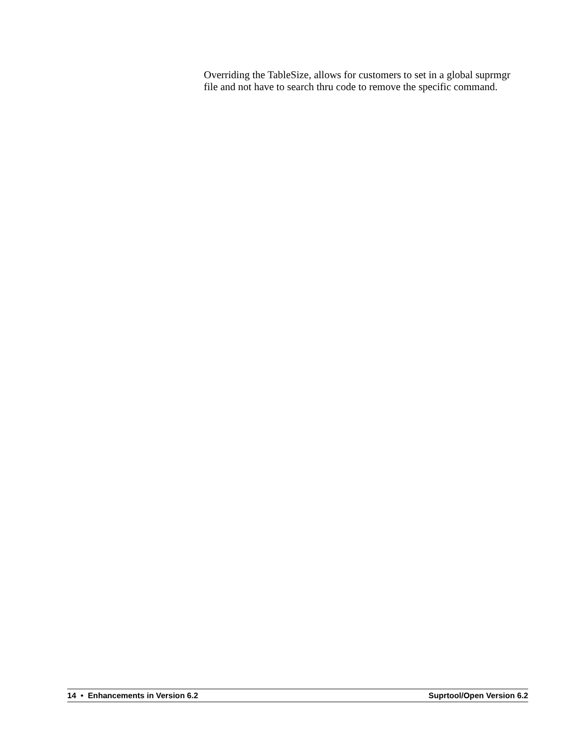Overriding the TableSize, allows for customers to set in a global suprmgr file and not have to search thru code to remove the specific command.
14 • Enhancements in Version 6.2 Suprtool/Open Version 6.2